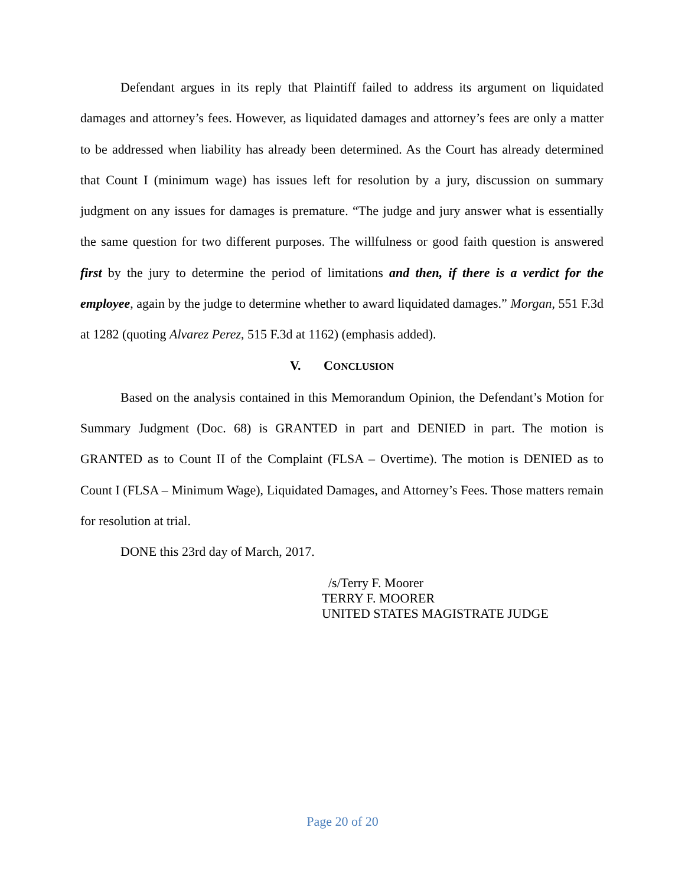Defendant argues in its reply that Plaintiff failed to address its argument on liquidated damages and attorney’s fees. However, as liquidated damages and attorney’s fees are only a matter to be addressed when liability has already been determined. As the Court has already determined that Count I (minimum wage) has issues left for resolution by a jury, discussion on summary judgment on any issues for damages is premature. “The judge and jury answer what is essentially the same question for two different purposes. The willfulness or good faith question is answered first by the jury to determine the period of limitations and then, if there is a verdict for the employee, again by the judge to determine whether to award liquidated damages.” Morgan, 551 F.3d at 1282 (quoting Alvarez Perez, 515 F.3d at 1162) (emphasis added).
V. CONCLUSION
Based on the analysis contained in this Memorandum Opinion, the Defendant’s Motion for Summary Judgment (Doc. 68) is GRANTED in part and DENIED in part. The motion is GRANTED as to Count II of the Complaint (FLSA – Overtime). The motion is DENIED as to Count I (FLSA – Minimum Wage), Liquidated Damages, and Attorney’s Fees. Those matters remain for resolution at trial.
DONE this 23rd day of March, 2017.
/s/Terry F. Moorer
TERRY F. MOORER
UNITED STATES MAGISTRATE JUDGE
Page 20 of 20